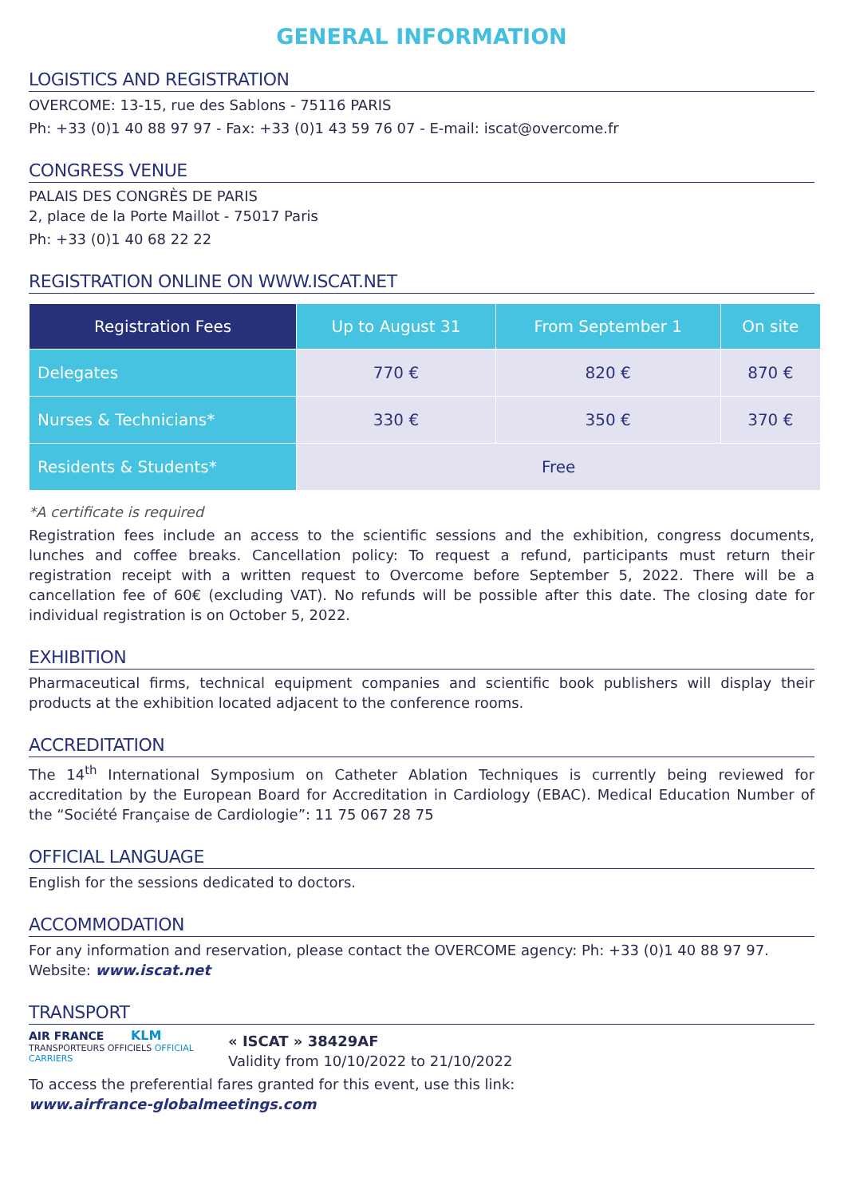GENERAL INFORMATION
LOGISTICS AND REGISTRATION
OVERCOME: 13-15, rue des Sablons - 75116 PARIS
Ph: +33 (0)1 40 88 97 97 - Fax: +33 (0)1 43 59 76 07 - E-mail: iscat@overcome.fr
CONGRESS VENUE
PALAIS DES CONGRÈS DE PARIS
2, place de la Porte Maillot - 75017 Paris
Ph: +33 (0)1 40 68 22 22
REGISTRATION ONLINE ON WWW.ISCAT.NET
| Registration Fees | Up to August 31 | From September 1 | On site |
| --- | --- | --- | --- |
| Delegates | 770 € | 820 € | 870 € |
| Nurses & Technicians* | 330 € | 350 € | 370 € |
| Residents & Students* | Free | | |
*A certificate is required
Registration fees include an access to the scientific sessions and the exhibition, congress documents, lunches and coffee breaks. Cancellation policy: To request a refund, participants must return their registration receipt with a written request to Overcome before September 5, 2022. There will be a cancellation fee of 60€ (excluding VAT). No refunds will be possible after this date. The closing date for individual registration is on October 5, 2022.
EXHIBITION
Pharmaceutical firms, technical equipment companies and scientific book publishers will display their products at the exhibition located adjacent to the conference rooms.
ACCREDITATION
The 14<sup>th</sup> International Symposium on Catheter Ablation Techniques is currently being reviewed for accreditation by the European Board for Accreditation in Cardiology (EBAC). Medical Education Number of the “Société Française de Cardiologie”: 11 75 067 28 75
OFFICIAL LANGUAGE
English for the sessions dedicated to doctors.
ACCOMMODATION
For any information and reservation, please contact the OVERCOME agency: Ph: +33 (0)1 40 88 97 97.
Website: www.iscat.net
TRANSPORT
AIR FRANCE KLM
TRANSPORTEURS OFFICIELS OFFICIAL CARRIERS
« ISCAT » 38429AF
Validity from 10/10/2022 to 21/10/2022
To access the preferential fares granted for this event, use this link:
www.airfrance-globalmeetings.com